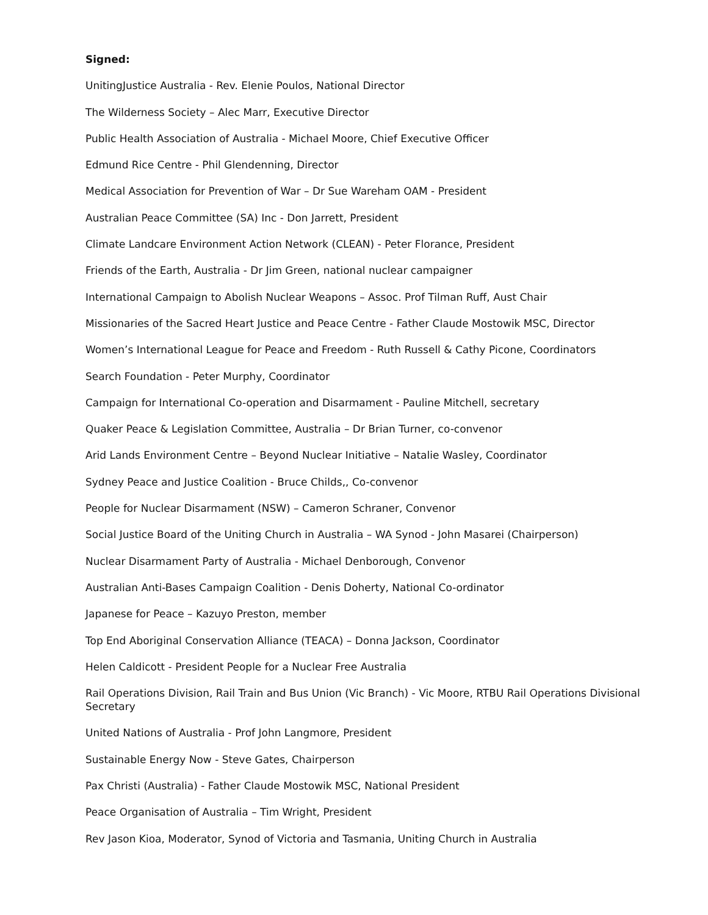Signed:
UnitingJustice Australia - Rev. Elenie Poulos, National Director
The Wilderness Society – Alec Marr, Executive Director
Public Health Association of Australia - Michael Moore, Chief Executive Officer
Edmund Rice Centre - Phil Glendenning, Director
Medical Association for Prevention of War – Dr Sue Wareham OAM - President
Australian Peace Committee (SA) Inc - Don Jarrett, President
Climate Landcare Environment Action Network (CLEAN) - Peter Florance, President
Friends of the Earth, Australia - Dr Jim Green, national nuclear campaigner
International Campaign to Abolish Nuclear Weapons – Assoc. Prof Tilman Ruff, Aust Chair
Missionaries of the Sacred Heart Justice and Peace Centre - Father Claude Mostowik MSC, Director
Women’s International League for Peace and Freedom - Ruth Russell & Cathy Picone, Coordinators
Search Foundation - Peter Murphy, Coordinator
Campaign for International Co-operation and Disarmament - Pauline Mitchell, secretary
Quaker Peace & Legislation Committee, Australia – Dr Brian Turner, co-convenor
Arid Lands Environment Centre – Beyond Nuclear Initiative – Natalie Wasley, Coordinator
Sydney Peace and Justice Coalition - Bruce Childs,, Co-convenor
People for Nuclear Disarmament (NSW) – Cameron Schraner, Convenor
Social Justice Board of the Uniting Church in Australia – WA Synod - John Masarei (Chairperson)
Nuclear Disarmament Party of Australia - Michael Denborough, Convenor
Australian Anti-Bases Campaign Coalition - Denis Doherty, National Co-ordinator
Japanese for Peace – Kazuyo Preston, member
Top End Aboriginal Conservation Alliance (TEACA) – Donna Jackson, Coordinator
Helen Caldicott - President People for a Nuclear Free Australia
Rail Operations Division, Rail Train and Bus Union (Vic Branch) - Vic Moore, RTBU Rail Operations Divisional Secretary
United Nations of Australia - Prof John Langmore, President
Sustainable Energy Now - Steve Gates, Chairperson
Pax Christi (Australia) - Father Claude Mostowik MSC, National President
Peace Organisation of Australia – Tim Wright, President
Rev Jason Kioa, Moderator, Synod of Victoria and Tasmania, Uniting Church in Australia